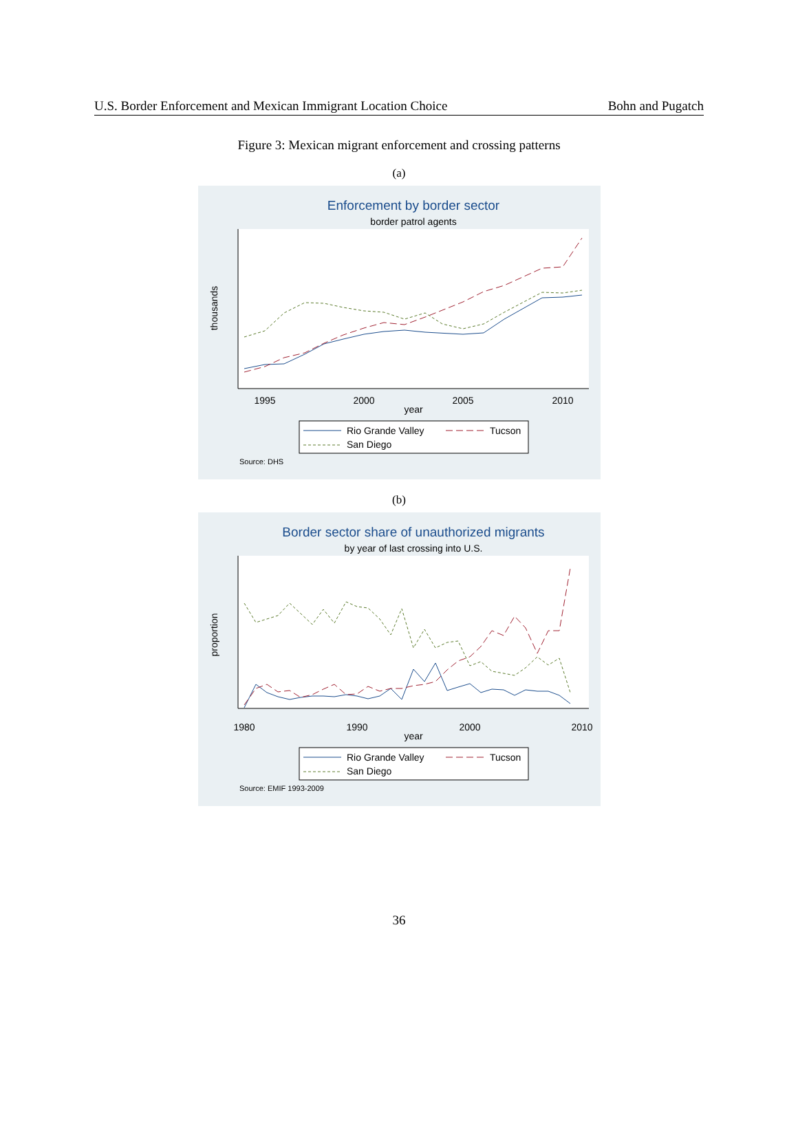U.S. Border Enforcement and Mexican Immigrant Location Choice Bohn and Pugatch
Figure 3: Mexican migrant enforcement and crossing patterns
(a)
Enforcement by border sector
border patrol agents
1995
2000
2005
2010
year
thousands
Rio Grande Valley
Tucson
San Diego
Source: DHS
(b)
Border sector share of unauthorized migrants
by year of last crossing into U.S.
1980
1990
2000
2010
year
proportion
Rio Grande Valley
Tucson
San Diego
Source: EMIF 1993-2009
36